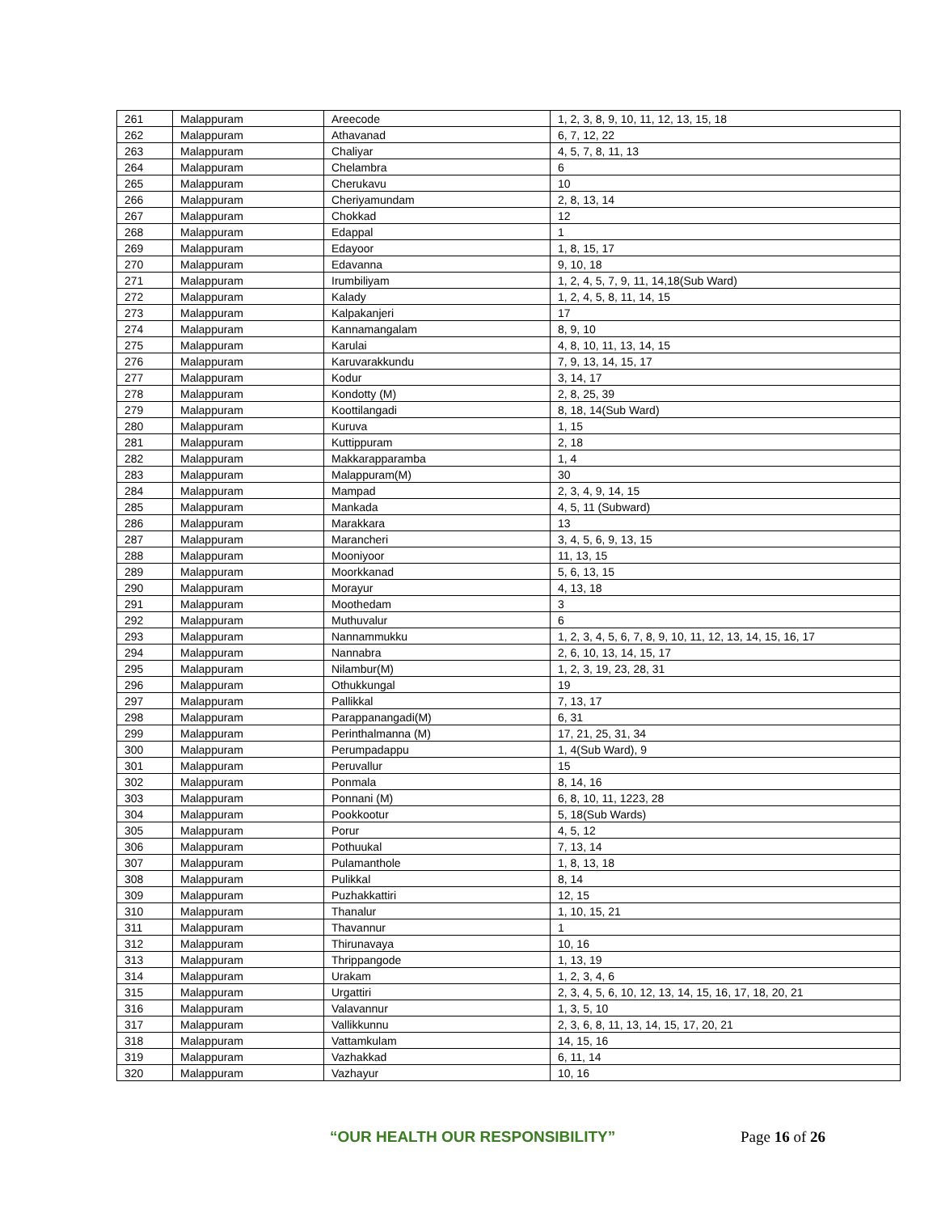| 261 | Malappuram | Areecode | 1, 2, 3, 8, 9, 10, 11, 12, 13, 15, 18 |
| 262 | Malappuram | Athavanad | 6, 7, 12, 22 |
| 263 | Malappuram | Chaliyar | 4, 5, 7, 8, 11, 13 |
| 264 | Malappuram | Chelambra | 6 |
| 265 | Malappuram | Cherukavu | 10 |
| 266 | Malappuram | Cheriyamundam | 2, 8, 13, 14 |
| 267 | Malappuram | Chokkad | 12 |
| 268 | Malappuram | Edappal | 1 |
| 269 | Malappuram | Edayoor | 1, 8, 15, 17 |
| 270 | Malappuram | Edavanna | 9, 10, 18 |
| 271 | Malappuram | Irumbiliyam | 1, 2, 4, 5, 7, 9, 11, 14,18(Sub Ward) |
| 272 | Malappuram | Kalady | 1, 2, 4, 5, 8, 11, 14, 15 |
| 273 | Malappuram | Kalpakanjeri | 17 |
| 274 | Malappuram | Kannamangalam | 8, 9, 10 |
| 275 | Malappuram | Karulai | 4, 8, 10, 11, 13, 14, 15 |
| 276 | Malappuram | Karuvarakkundu | 7, 9, 13, 14, 15, 17 |
| 277 | Malappuram | Kodur | 3, 14, 17 |
| 278 | Malappuram | Kondotty (M) | 2, 8, 25, 39 |
| 279 | Malappuram | Koottilangadi | 8, 18, 14(Sub Ward) |
| 280 | Malappuram | Kuruva | 1, 15 |
| 281 | Malappuram | Kuttippuram | 2, 18 |
| 282 | Malappuram | Makkarapparamba | 1, 4 |
| 283 | Malappuram | Malappuram(M) | 30 |
| 284 | Malappuram | Mampad | 2, 3, 4, 9, 14, 15 |
| 285 | Malappuram | Mankada | 4, 5, 11 (Subward) |
| 286 | Malappuram | Marakkara | 13 |
| 287 | Malappuram | Marancheri | 3, 4, 5, 6, 9, 13, 15 |
| 288 | Malappuram | Mooniyoor | 11, 13, 15 |
| 289 | Malappuram | Moorkkanad | 5, 6, 13, 15 |
| 290 | Malappuram | Morayur | 4, 13, 18 |
| 291 | Malappuram | Moothedam | 3 |
| 292 | Malappuram | Muthuvalur | 6 |
| 293 | Malappuram | Nannammukku | 1, 2, 3, 4, 5, 6, 7, 8, 9, 10, 11, 12, 13, 14, 15, 16, 17 |
| 294 | Malappuram | Nannabra | 2, 6, 10, 13, 14, 15, 17 |
| 295 | Malappuram | Nilambur(M) | 1, 2, 3, 19, 23, 28, 31 |
| 296 | Malappuram | Othukkungal | 19 |
| 297 | Malappuram | Pallikkal | 7, 13, 17 |
| 298 | Malappuram | Parappanangadi(M) | 6, 31 |
| 299 | Malappuram | Perinthalmanna (M) | 17, 21, 25, 31, 34 |
| 300 | Malappuram | Perumpadappu | 1, 4(Sub Ward), 9 |
| 301 | Malappuram | Peruvallur | 15 |
| 302 | Malappuram | Ponmala | 8, 14, 16 |
| 303 | Malappuram | Ponnani (M) | 6, 8, 10, 11, 1223, 28 |
| 304 | Malappuram | Pookkootur | 5, 18(Sub Wards) |
| 305 | Malappuram | Porur | 4, 5, 12 |
| 306 | Malappuram | Pothuukal | 7, 13, 14 |
| 307 | Malappuram | Pulamanthole | 1, 8, 13, 18 |
| 308 | Malappuram | Pulikkal | 8, 14 |
| 309 | Malappuram | Puzhakkattiri | 12, 15 |
| 310 | Malappuram | Thanalur | 1, 10, 15, 21 |
| 311 | Malappuram | Thavannur | 1 |
| 312 | Malappuram | Thirunavaya | 10, 16 |
| 313 | Malappuram | Thrippangode | 1, 13, 19 |
| 314 | Malappuram | Urakam | 1, 2, 3, 4, 6 |
| 315 | Malappuram | Urgattiri | 2, 3, 4, 5, 6, 10, 12, 13, 14, 15, 16, 17, 18, 20, 21 |
| 316 | Malappuram | Valavannur | 1, 3, 5, 10 |
| 317 | Malappuram | Vallikkunnu | 2, 3, 6, 8, 11, 13, 14, 15, 17, 20, 21 |
| 318 | Malappuram | Vattamkulam | 14, 15, 16 |
| 319 | Malappuram | Vazhakkad | 6, 11, 14 |
| 320 | Malappuram | Vazhayur | 10, 16 |
“OUR HEALTH OUR RESPONSIBILITY” Page 16 of 26